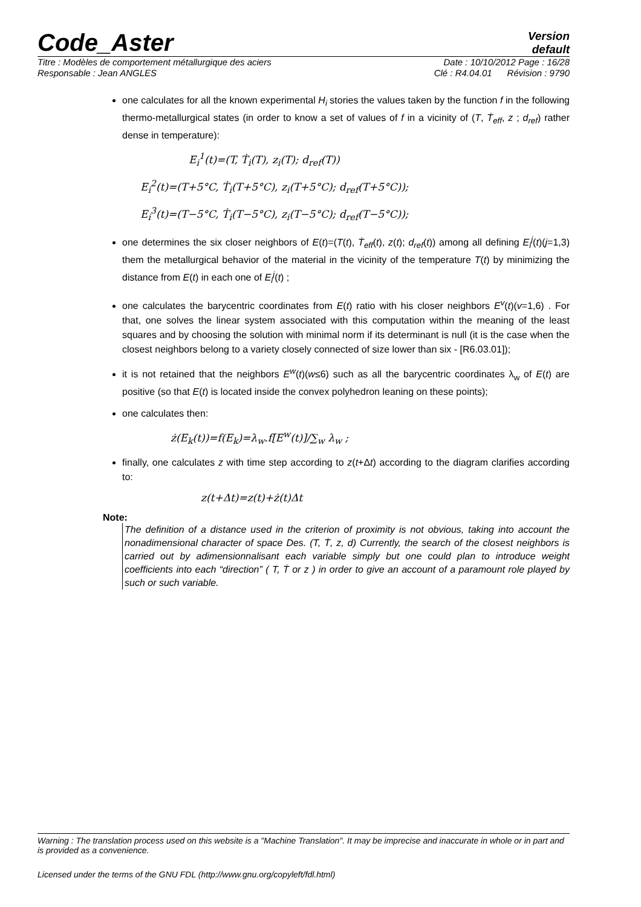Code_Aster
Version
default
Titre : Modèles de comportement métallurgique des aciers Date : 10/10/2012 Page : 16/28
Responsable : Jean ANGLES Clé : R4.04.01 Révision : 9790
one calculates for all the known experimental H<sub>i</sub> stories the values taken by the function f in the following thermo-metallurgical states (in order to know a set of values of f in a vicinity of (T, Ṫ<sub>eff</sub>, z ; d<sub>ref</sub>) rather dense in temperature):
E<sub>i</sub><sup>1</sup>(t)=(T, Ṫ<sub>i</sub>(T), z<sub>i</sub>(T); d<sub>ref</sub>(T))
E<sub>i</sub><sup>2</sup>(t)=(T+5°C, Ṫ<sub>i</sub>(T+5°C), z<sub>i</sub>(T+5°C); d<sub>ref</sub>(T+5°C));
E<sub>i</sub><sup>3</sup>(t)=(T−5°C, Ṫ<sub>i</sub>(T−5°C), z<sub>i</sub>(T−5°C); d<sub>ref</sub>(T−5°C));
one determines the six closer neighbors of E(t)=(T(t), Ṫ<sub>eff</sub>(t), z(t); d<sub>ref</sub>(t)) among all defining E<sub>i</sub><sup>j</sup>(t)(j=1,3) them the metallurgical behavior of the material in the vicinity of the temperature T(t) by minimizing the distance from E(t) in each one of E<sub>i</sub><sup>j</sup>(t) ;
one calculates the barycentric coordinates from E(t) ratio with his closer neighbors E<sup>v</sup>(t)(v=1,6) . For that, one solves the linear system associated with this computation within the meaning of the least squares and by choosing the solution with minimal norm if its determinant is null (it is the case when the closest neighbors belong to a variety closely connected of size lower than six - [R6.03.01]);
it is not retained that the neighbors E<sup>w</sup>(t)(w≤6) such as all the barycentric coordinates λ<sub>w</sub> of E(t) are positive (so that E(t) is located inside the convex polyhedron leaning on these points);
one calculates then:
ż(E<sub>k</sub>(t))=f(E<sub>k</sub>)=λ<sub>w</sub>.f[E<sup>w</sup>(t)]/∑<sub>w</sub> λ<sub>w</sub> ;
finally, one calculates z with time step according to z(t+Δt) according to the diagram clarifies according to:
z(t+Δt)=z(t)+ż(t)Δt
Note:
The definition of a distance used in the criterion of proximity is not obvious, taking into account the nonadimensional character of space Des. (T, Ṫ, z, d) Currently, the search of the closest neighbors is carried out by adimensionnalisant each variable simply but one could plan to introduce weight coefficients into each “direction” ( T, Ṫ or z ) in order to give an account of a paramount role played by such or such variable.
Warning : The translation process used on this website is a "Machine Translation". It may be imprecise and inaccurate in whole or in part and is provided as a convenience.
Licensed under the terms of the GNU FDL (http://www.gnu.org/copyleft/fdl.html)